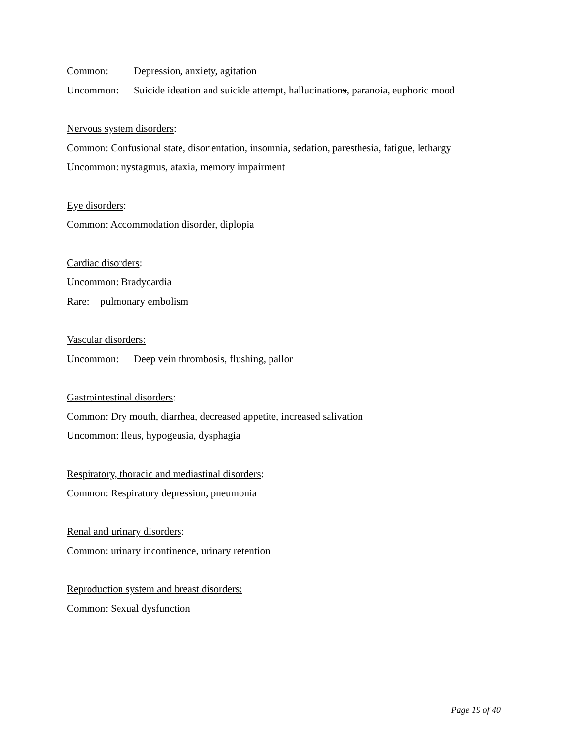Common: Depression, anxiety, agitation
Uncommon: Suicide ideation and suicide attempt, hallucinations, paranoia, euphoric mood
Nervous system disorders:
Common: Confusional state, disorientation, insomnia, sedation, paresthesia, fatigue, lethargy
Uncommon: nystagmus, ataxia, memory impairment
Eye disorders:
Common: Accommodation disorder, diplopia
Cardiac disorders:
Uncommon: Bradycardia
Rare: pulmonary embolism
Vascular disorders:
Uncommon: Deep vein thrombosis, flushing, pallor
Gastrointestinal disorders:
Common: Dry mouth, diarrhea, decreased appetite, increased salivation
Uncommon: Ileus, hypogeusia, dysphagia
Respiratory, thoracic and mediastinal disorders:
Common: Respiratory depression, pneumonia
Renal and urinary disorders:
Common: urinary incontinence, urinary retention
Reproduction system and breast disorders:
Common: Sexual dysfunction
Page 19 of 40